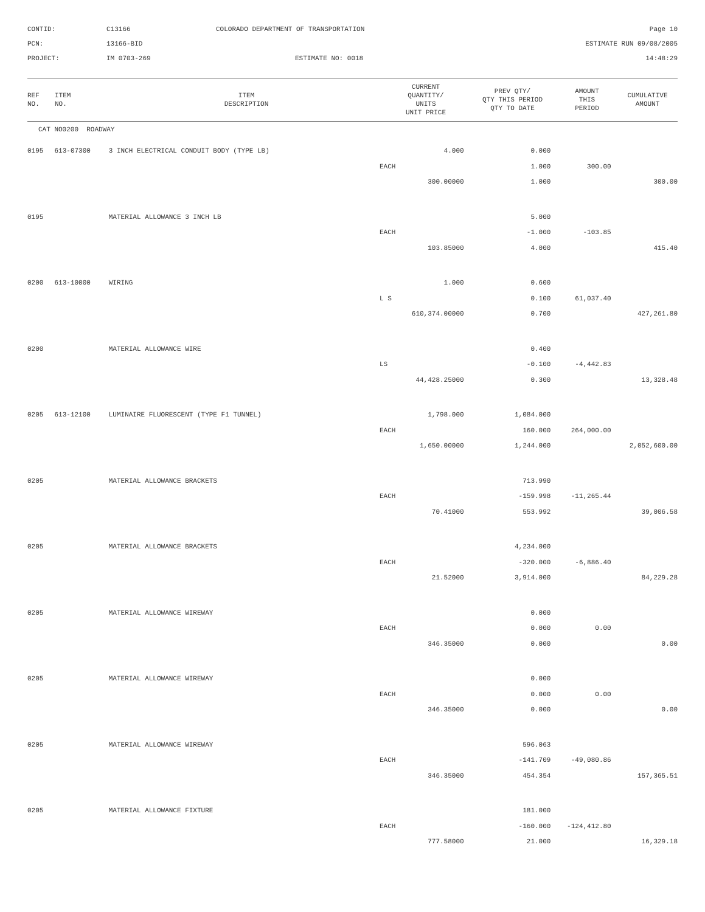CONTID:
C13166
COLORADO DEPARTMENT OF TRANSPORTATION
Page 10
PCN:
13166-BID
ESTIMATE RUN 09/08/2005
PROJECT:
IM 0703-269
ESTIMATE NO: 0018
14:48:29
| REF NO. | ITEM NO. | ITEM DESCRIPTION | CURRENT QUANTITY/ UNITS UNIT PRICE | PREV QTY/ QTY THIS PERIOD QTY TO DATE | AMOUNT THIS PERIOD | CUMULATIVE AMOUNT |
| --- | --- | --- | --- | --- | --- | --- |
| CAT NO0200 ROADWAY |
| 0195 | 613-07300 | 3 INCH ELECTRICAL CONDUIT BODY (TYPE LB) | 4.000 | 0.000 | | |
| | | | EACH | 1.000 | 300.00 | |
| | | | 300.00000 | 1.000 | | 300.00 |
| 0195 | | MATERIAL ALLOWANCE 3 INCH LB | | 5.000 | | |
| | | | EACH | -1.000 | -103.85 | |
| | | | 103.85000 | 4.000 | | 415.40 |
| 0200 | 613-10000 | WIRING | 1.000 | 0.600 | | |
| | | | L S | 0.100 | 61,037.40 | |
| | | | 610,374.00000 | 0.700 | | 427,261.80 |
| 0200 | | MATERIAL ALLOWANCE WIRE | | 0.400 | | |
| | | | LS | -0.100 | -4,442.83 | |
| | | | 44,428.25000 | 0.300 | | 13,328.48 |
| 0205 | 613-12100 | LUMINAIRE FLUORESCENT (TYPE F1 TUNNEL) | 1,798.000 | 1,084.000 | | |
| | | | EACH | 160.000 | 264,000.00 | |
| | | | 1,650.00000 | 1,244.000 | | 2,052,600.00 |
| 0205 | | MATERIAL ALLOWANCE BRACKETS | | 713.990 | | |
| | | | EACH | -159.998 | -11,265.44 | |
| | | | 70.41000 | 553.992 | | 39,006.58 |
| 0205 | | MATERIAL ALLOWANCE BRACKETS | | 4,234.000 | | |
| | | | EACH | -320.000 | -6,886.40 | |
| | | | 21.52000 | 3,914.000 | | 84,229.28 |
| 0205 | | MATERIAL ALLOWANCE WIREWAY | | 0.000 | | |
| | | | EACH | 0.000 | 0.00 | |
| | | | 346.35000 | 0.000 | | 0.00 |
| 0205 | | MATERIAL ALLOWANCE WIREWAY | | 0.000 | | |
| | | | EACH | 0.000 | 0.00 | |
| | | | 346.35000 | 0.000 | | 0.00 |
| 0205 | | MATERIAL ALLOWANCE WIREWAY | | 596.063 | | |
| | | | EACH | -141.709 | -49,080.86 | |
| | | | 346.35000 | 454.354 | | 157,365.51 |
| 0205 | | MATERIAL ALLOWANCE FIXTURE | | 181.000 | | |
| | | | EACH | -160.000 | -124,412.80 | |
| | | | 777.58000 | 21.000 | | 16,329.18 |